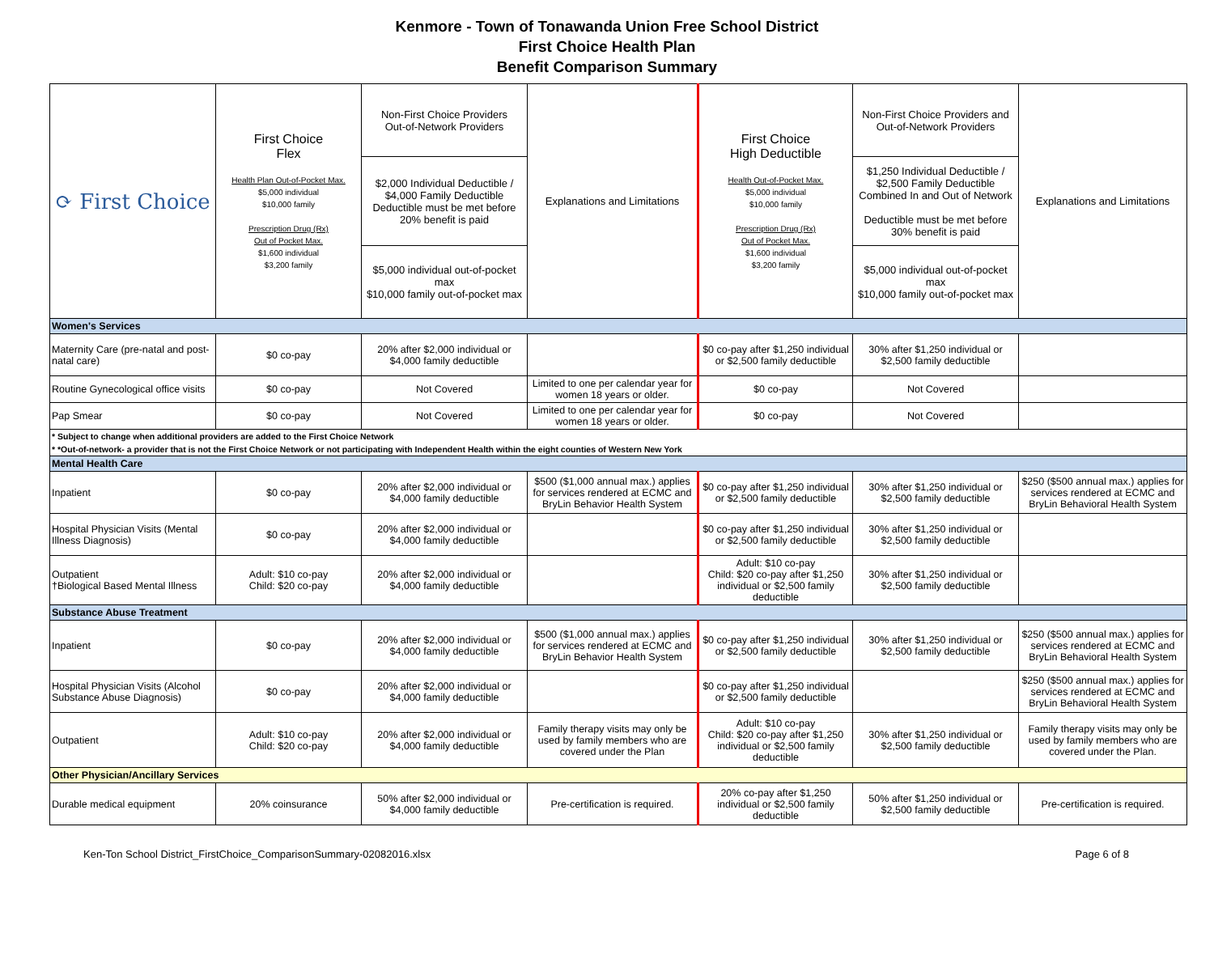Kenmore - Town of Tonawanda Union Free School District
First Choice Health Plan
Benefit Comparison Summary
| ⟳ First Choice | First Choice Flex Health Plan Out-of-Pocket Max. $5,000 individual $10,000 family Prescription Drug (Rx) Out of Pocket Max. $1,600 individual $3,200 family | Non-First Choice Providers Out-of-Network Providers | Explanations and Limitations | First Choice High Deductible Health Out-of-Pocket Max. $5,000 individual $10,000 family Prescription Drug (Rx) Out of Pocket Max. $1,600 individual $3,200 family | Non-First Choice Providers and Out-of-Network Providers | Explanations and Limitations |
| --- | --- | --- | --- | --- | --- | --- |
| | | $2,000 Individual Deductible / $4,000 Family Deductible Deductible must be met before 20% benefit is paid | | | $1,250 Individual Deductible / $2,500 Family Deductible Combined In and Out of Network Deductible must be met before 30% benefit is paid | |
| | | $5,000 individual out-of-pocket max $10,000 family out-of-pocket max | | | $5,000 individual out-of-pocket max $10,000 family out-of-pocket max | |
| Women's Services | | | | | | |
| Maternity Care (pre-natal and post-natal care) | $0 co-pay | 20% after $2,000 individual or $4,000 family deductible | | $0 co-pay after $1,250 individual or $2,500 family deductible | 30% after $1,250 individual or $2,500 family deductible | |
| Routine Gynecological office visits | $0 co-pay | Not Covered | Limited to one per calendar year for women 18 years or older. | $0 co-pay | Not Covered | |
| Pap Smear | $0 co-pay | Not Covered | Limited to one per calendar year for women 18 years or older. | $0 co-pay | Not Covered | |
| * Subject to change when additional providers are added to the First Choice Network | | | | | | |
| * *Out-of-network- a provider that is not the First Choice Network or not participating with Independent Health within the eight counties of Western New York | | | | | | |
| Mental Health Care | | | | | | |
| Inpatient | $0 co-pay | 20% after $2,000 individual or $4,000 family deductible | $500 ($1,000 annual max.) applies for services rendered at ECMC and BryLin Behavior Health System | $0 co-pay after $1,250 individual or $2,500 family deductible | 30% after $1,250 individual or $2,500 family deductible | $250 ($500 annual max.) applies for services rendered at ECMC and BryLin Behavioral Health System |
| Hospital Physician Visits (Mental Illness Diagnosis) | $0 co-pay | 20% after $2,000 individual or $4,000 family deductible | | $0 co-pay after $1,250 individual or $2,500 family deductible | 30% after $1,250 individual or $2,500 family deductible | |
| Outpatient †Biological Based Mental Illness | Adult: $10 co-pay Child: $20 co-pay | 20% after $2,000 individual or $4,000 family deductible | | Adult: $10 co-pay Child: $20 co-pay after $1,250 individual or $2,500 family deductible | 30% after $1,250 individual or $2,500 family deductible | |
| Substance Abuse Treatment | | | | | | |
| Inpatient | $0 co-pay | 20% after $2,000 individual or $4,000 family deductible | $500 ($1,000 annual max.) applies for services rendered at ECMC and BryLin Behavior Health System | $0 co-pay after $1,250 individual or $2,500 family deductible | 30% after $1,250 individual or $2,500 family deductible | $250 ($500 annual max.) applies for services rendered at ECMC and BryLin Behavioral Health System |
| Hospital Physician Visits (Alcohol Substance Abuse Diagnosis) | $0 co-pay | 20% after $2,000 individual or $4,000 family deductible | | $0 co-pay after $1,250 individual or $2,500 family deductible | | $250 ($500 annual max.) applies for services rendered at ECMC and BryLin Behavioral Health System |
| Outpatient | Adult: $10 co-pay Child: $20 co-pay | 20% after $2,000 individual or $4,000 family deductible | Family therapy visits may only be used by family members who are covered under the Plan | Adult: $10 co-pay Child: $20 co-pay after $1,250 individual or $2,500 family deductible | 30% after $1,250 individual or $2,500 family deductible | Family therapy visits may only be used by family members who are covered under the Plan. |
| Other Physician/Ancillary Services | | | | | | |
| Durable medical equipment | 20% coinsurance | 50% after $2,000 individual or $4,000 family deductible | Pre-certification is required. | 20% co-pay after $1,250 individual or $2,500 family deductible | 50% after $1,250 individual or $2,500 family deductible | Pre-certification is required. |
Ken-Ton School District_FirstChoice_ComparisonSummary-02082016.xlsx Page 6 of 8